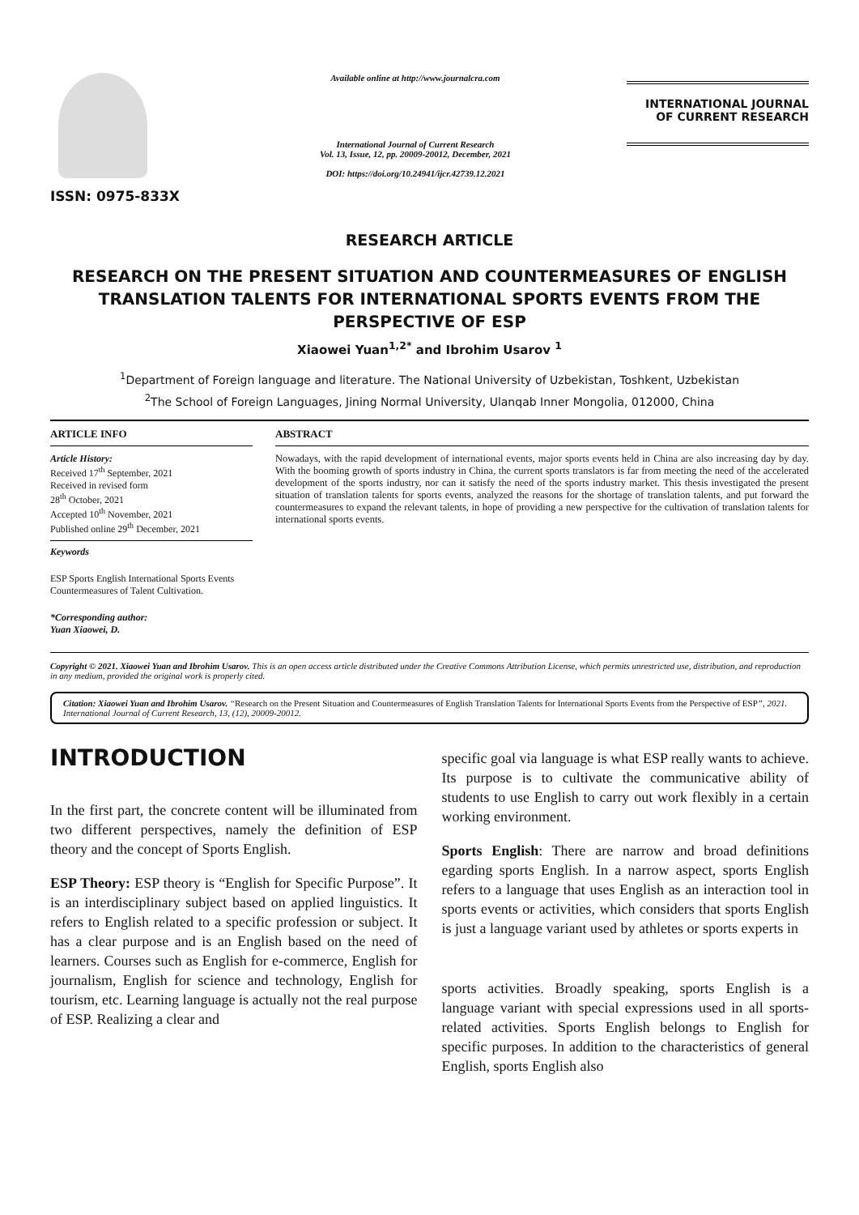ISSN: 0975-833X
Available online at http://www.journalcra.com
International Journal of Current Research
Vol. 13, Issue, 12, pp. 20009-20012, December, 2021
DOI: https://doi.org/10.24941/ijcr.42739.12.2021
INTERNATIONAL JOURNAL
OF CURRENT RESEARCH
RESEARCH ARTICLE
RESEARCH ON THE PRESENT SITUATION AND COUNTERMEASURES OF ENGLISH TRANSLATION TALENTS FOR INTERNATIONAL SPORTS EVENTS FROM THE PERSPECTIVE OF ESP
Xiaowei Yuan<sup>1,2*</sup> and Ibrohim Usarov <sup>1</sup>
<sup>1</sup> Department of Foreign language and literature. The National University of Uzbekistan, Toshkent, Uzbekistan
<sup>2</sup> The School of Foreign Languages, Jining Normal University, Ulanqab Inner Mongolia, 012000, China
ARTICLE INFO
Article History:
Received 17<sup>th</sup> September, 2021
Received in revised form
28<sup>th</sup> October, 2021
Accepted 10<sup>th</sup> November, 2021
Published online 29<sup>th</sup> December, 2021
Keywords
ESP Sports English International Sports Events Countermeasures of Talent Cultivation.
*Corresponding author:
Yuan Xiaowei, D.
ABSTRACT
Nowadays, with the rapid development of international events, major sports events held in China are also increasing day by day. With the booming growth of sports industry in China, the current sports translators is far from meeting the need of the accelerated development of the sports industry, nor can it satisfy the need of the sports industry market. This thesis investigated the present situation of translation talents for sports events, analyzed the reasons for the shortage of translation talents, and put forward the countermeasures to expand the relevant talents, in hope of providing a new perspective for the cultivation of translation talents for international sports events.
Copyright © 2021. Xiaowei Yuan and Ibrohim Usarov. This is an open access article distributed under the Creative Commons Attribution License, which permits unrestricted use, distribution, and reproduction in any medium, provided the original work is properly cited.
Citation: Xiaowei Yuan and Ibrohim Usarov. “Research on the Present Situation and Countermeasures of English Translation Talents for International Sports Events from the Perspective of ESP”, 2021. International Journal of Current Research, 13, (12), 20009-20012.
INTRODUCTION
In the first part, the concrete content will be illuminated from two different perspectives, namely the definition of ESP theory and the concept of Sports English.
ESP Theory: ESP theory is “English for Specific Purpose”. It is an interdisciplinary subject based on applied linguistics. It refers to English related to a specific profession or subject. It has a clear purpose and is an English based on the need of learners. Courses such as English for e-commerce, English for journalism, English for science and technology, English for tourism, etc. Learning language is actually not the real purpose of ESP. Realizing a clear and
specific goal via language is what ESP really wants to achieve. Its purpose is to cultivate the communicative ability of students to use English to carry out work flexibly in a certain working environment.
Sports English: There are narrow and broad definitions egarding sports English. In a narrow aspect, sports English refers to a language that uses English as an interaction tool in sports events or activities, which considers that sports English is just a language variant used by athletes or sports experts in
sports activities. Broadly speaking, sports English is a language variant with special expressions used in all sports-related activities. Sports English belongs to English for specific purposes. In addition to the characteristics of general English, sports English also